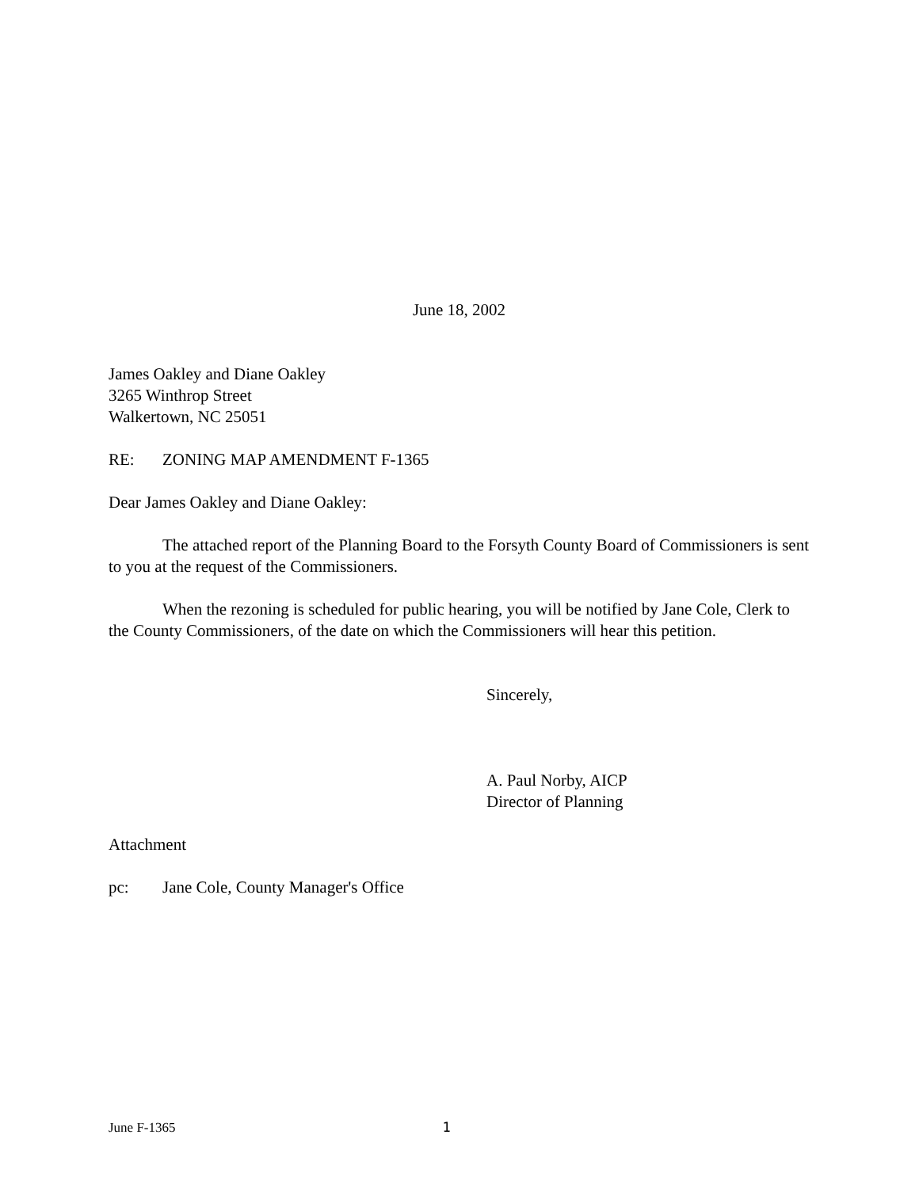June 18, 2002
James Oakley and Diane Oakley
3265 Winthrop Street
Walkertown, NC 25051
RE: ZONING MAP AMENDMENT F-1365
Dear James Oakley and Diane Oakley:
The attached report of the Planning Board to the Forsyth County Board of Commissioners is sent to you at the request of the Commissioners.
When the rezoning is scheduled for public hearing, you will be notified by Jane Cole, Clerk to the County Commissioners, of the date on which the Commissioners will hear this petition.
Sincerely,
A. Paul Norby, AICP
Director of Planning
Attachment
pc: Jane Cole, County Manager's Office
June F-1365 1